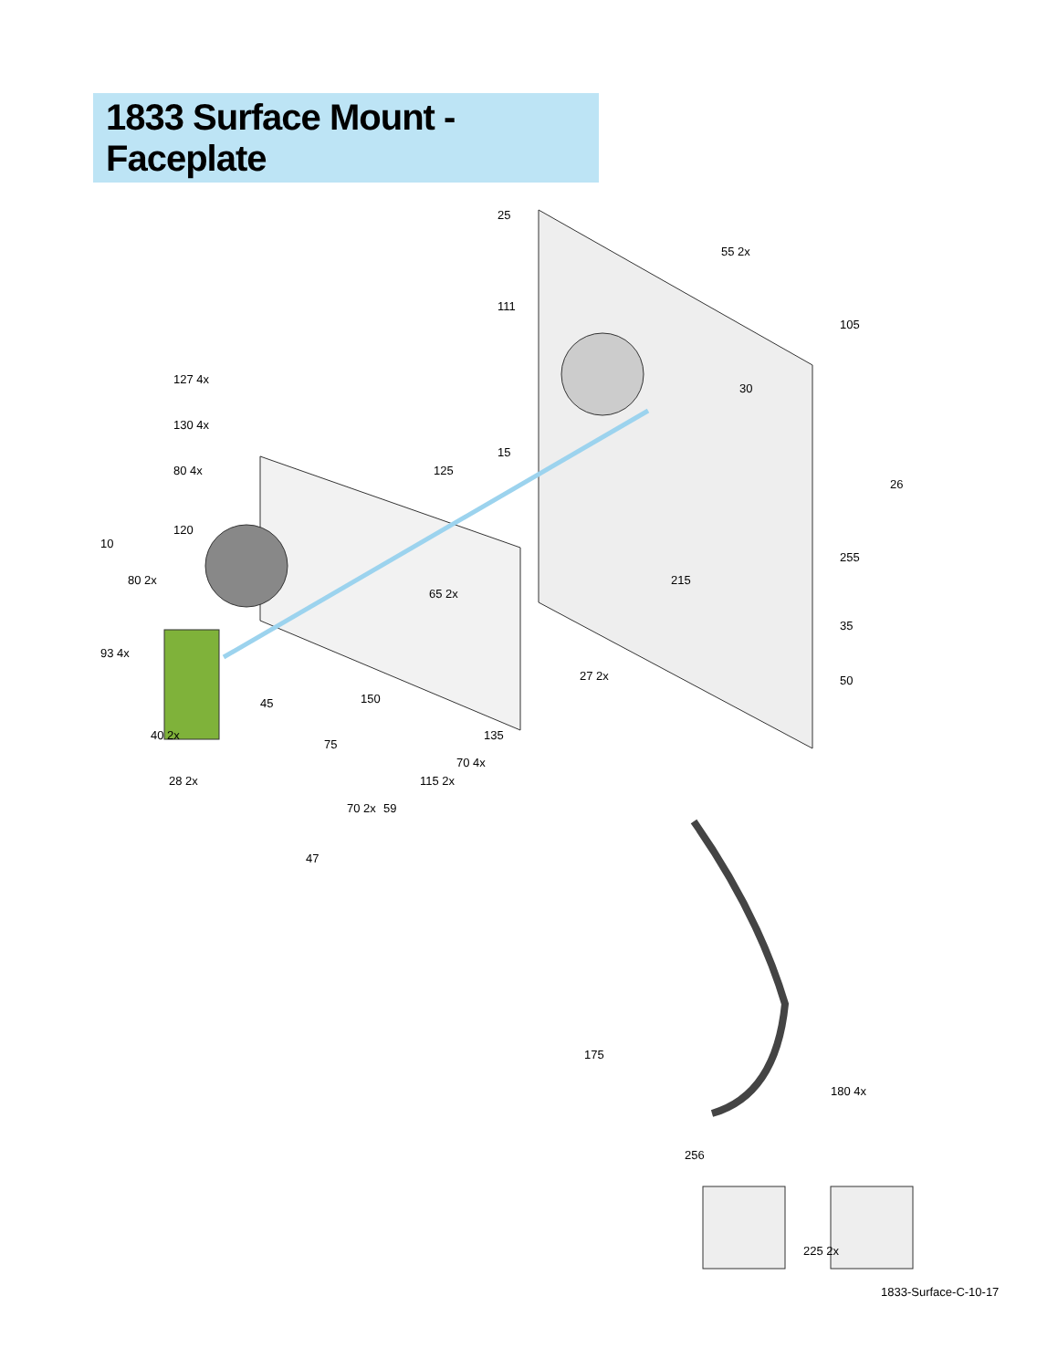1833 Surface Mount - Faceplate
25
55 2x
111
105
30
26
15
125
127 4x
130 4x
80 4x
120
10
80 2x
93 4x
255
215
65 2x
27 2x
35
50
45
150
75
135
70 4x
115 2x
40 2x
28 2x
70 2x
59
47
175
180 4x
256
225 2x
1833-Surface-C-10-17